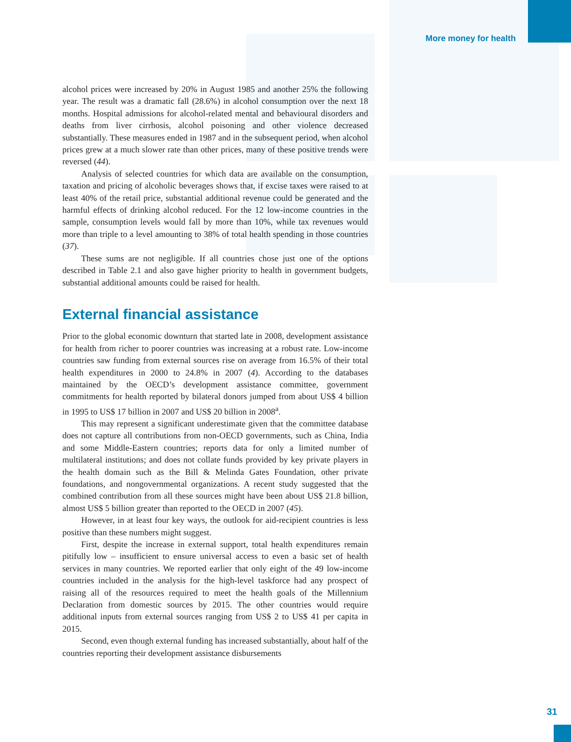More money for health
alcohol prices were increased by 20% in August 1985 and another 25% the following year. The result was a dramatic fall (28.6%) in alcohol consumption over the next 18 months. Hospital admissions for alcohol-related mental and behavioural disorders and deaths from liver cirrhosis, alcohol poisoning and other violence decreased substantially. These measures ended in 1987 and in the subsequent period, when alcohol prices grew at a much slower rate than other prices, many of these positive trends were reversed (44).
Analysis of selected countries for which data are available on the consumption, taxation and pricing of alcoholic beverages shows that, if excise taxes were raised to at least 40% of the retail price, substantial additional revenue could be generated and the harmful effects of drinking alcohol reduced. For the 12 low-income countries in the sample, consumption levels would fall by more than 10%, while tax revenues would more than triple to a level amounting to 38% of total health spending in those countries (37).
These sums are not negligible. If all countries chose just one of the options described in Table 2.1 and also gave higher priority to health in government budgets, substantial additional amounts could be raised for health.
External financial assistance
Prior to the global economic downturn that started late in 2008, development assistance for health from richer to poorer countries was increasing at a robust rate. Low-income countries saw funding from external sources rise on average from 16.5% of their total health expenditures in 2000 to 24.8% in 2007 (4). According to the databases maintained by the OECD’s development assistance committee, government commitments for health reported by bilateral donors jumped from about US$ 4 billion in 1995 to US$ 17 billion in 2007 and US$ 20 billion in 2008<sup>a</sup>.
This may represent a significant underestimate given that the committee database does not capture all contributions from non-OECD governments, such as China, India and some Middle-Eastern countries; reports data for only a limited number of multilateral institutions; and does not collate funds provided by key private players in the health domain such as the Bill & Melinda Gates Foundation, other private foundations, and nongovernmental organizations. A recent study suggested that the combined contribution from all these sources might have been about US$ 21.8 billion, almost US$ 5 billion greater than reported to the OECD in 2007 (45).
However, in at least four key ways, the outlook for aid-recipient countries is less positive than these numbers might suggest.
First, despite the increase in external support, total health expenditures remain pitifully low – insufficient to ensure universal access to even a basic set of health services in many countries. We reported earlier that only eight of the 49 low-income countries included in the analysis for the high-level taskforce had any prospect of raising all of the resources required to meet the health goals of the Millennium Declaration from domestic sources by 2015. The other countries would require additional inputs from external sources ranging from US$ 2 to US$ 41 per capita in 2015.
Second, even though external funding has increased substantially, about half of the countries reporting their development assistance disbursements
31